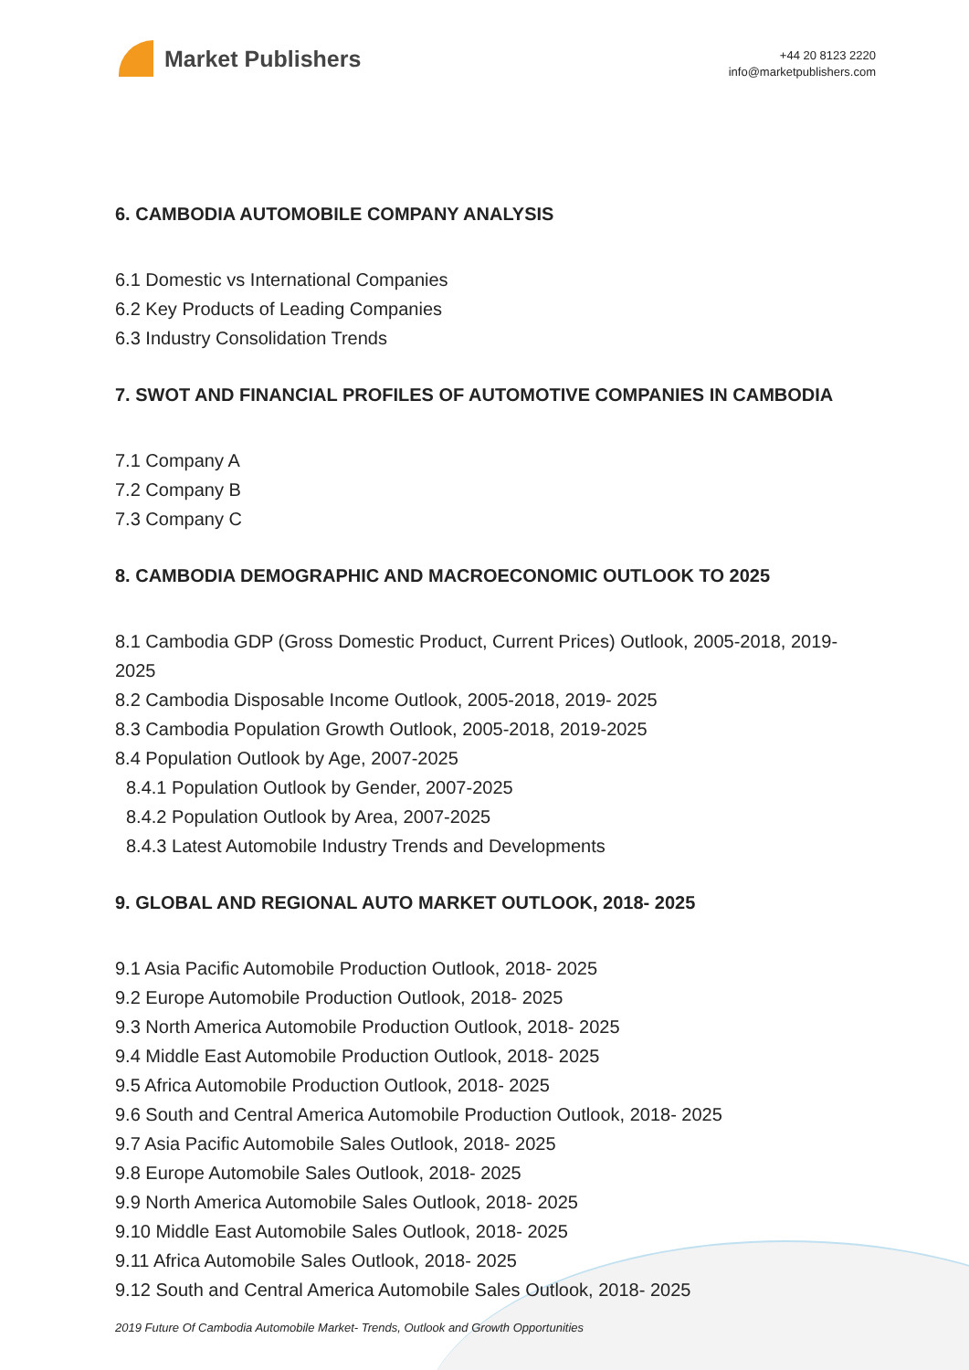Market Publishers
+44 20 8123 2220
info@marketpublishers.com
6. CAMBODIA AUTOMOBILE COMPANY ANALYSIS
6.1 Domestic vs International Companies
6.2 Key Products of Leading Companies
6.3 Industry Consolidation Trends
7. SWOT AND FINANCIAL PROFILES OF AUTOMOTIVE COMPANIES IN CAMBODIA
7.1 Company A
7.2 Company B
7.3 Company C
8. CAMBODIA DEMOGRAPHIC AND MACROECONOMIC OUTLOOK TO 2025
8.1 Cambodia GDP (Gross Domestic Product, Current Prices) Outlook, 2005-2018, 2019- 2025
8.2 Cambodia Disposable Income Outlook, 2005-2018, 2019- 2025
8.3 Cambodia Population Growth Outlook, 2005-2018, 2019-2025
8.4 Population Outlook by Age, 2007-2025
8.4.1 Population Outlook by Gender, 2007-2025
8.4.2 Population Outlook by Area, 2007-2025
8.4.3 Latest Automobile Industry Trends and Developments
9. GLOBAL AND REGIONAL AUTO MARKET OUTLOOK, 2018- 2025
9.1 Asia Pacific Automobile Production Outlook, 2018- 2025
9.2 Europe Automobile Production Outlook, 2018- 2025
9.3 North America Automobile Production Outlook, 2018- 2025
9.4 Middle East Automobile Production Outlook, 2018- 2025
9.5 Africa Automobile Production Outlook, 2018- 2025
9.6 South and Central America Automobile Production Outlook, 2018- 2025
9.7 Asia Pacific Automobile Sales Outlook, 2018- 2025
9.8 Europe Automobile Sales Outlook, 2018- 2025
9.9 North America Automobile Sales Outlook, 2018- 2025
9.10 Middle East Automobile Sales Outlook, 2018- 2025
9.11 Africa Automobile Sales Outlook, 2018- 2025
9.12 South and Central America Automobile Sales Outlook, 2018- 2025
2019 Future Of Cambodia Automobile Market- Trends, Outlook and Growth Opportunities